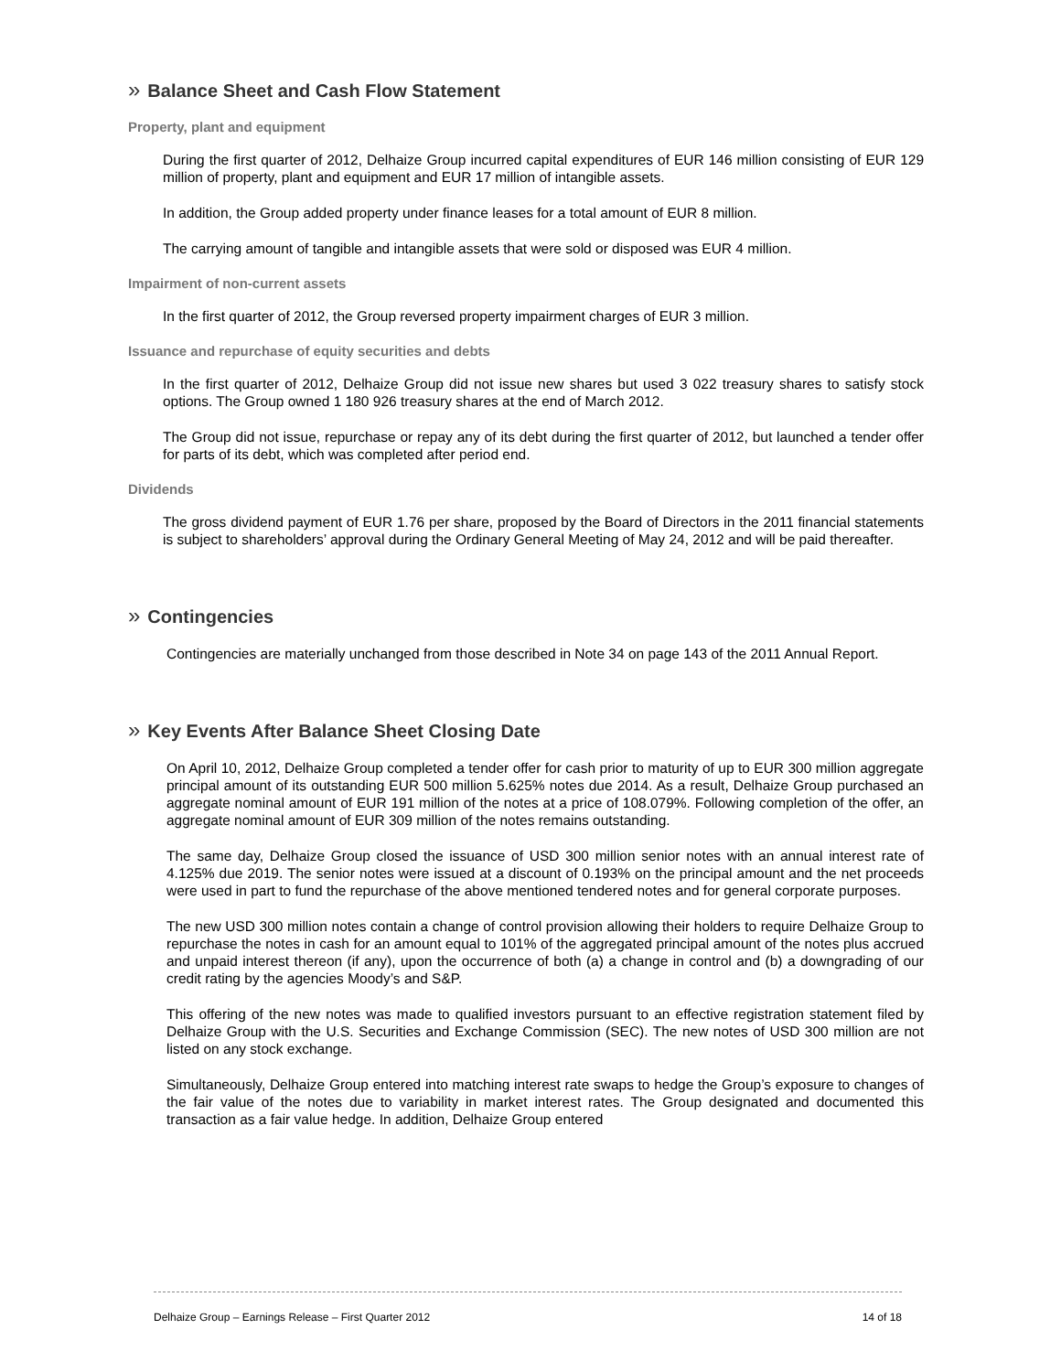» Balance Sheet and Cash Flow Statement
Property, plant and equipment
During the first quarter of 2012, Delhaize Group incurred capital expenditures of EUR 146 million consisting of EUR 129 million of property, plant and equipment and EUR 17 million of intangible assets.
In addition, the Group added property under finance leases for a total amount of EUR 8 million.
The carrying amount of tangible and intangible assets that were sold or disposed was EUR 4 million.
Impairment of non-current assets
In the first quarter of 2012, the Group reversed property impairment charges of EUR 3 million.
Issuance and repurchase of equity securities and debts
In the first quarter of 2012, Delhaize Group did not issue new shares but used 3 022 treasury shares to satisfy stock options. The Group owned 1 180 926 treasury shares at the end of March 2012.
The Group did not issue, repurchase or repay any of its debt during the first quarter of 2012, but launched a tender offer for parts of its debt, which was completed after period end.
Dividends
The gross dividend payment of EUR 1.76 per share, proposed by the Board of Directors in the 2011 financial statements is subject to shareholders’ approval during the Ordinary General Meeting of May 24, 2012 and will be paid thereafter.
» Contingencies
Contingencies are materially unchanged from those described in Note 34 on page 143 of the 2011 Annual Report.
» Key Events After Balance Sheet Closing Date
On April 10, 2012, Delhaize Group completed a tender offer for cash prior to maturity of up to EUR 300 million aggregate principal amount of its outstanding EUR 500 million 5.625% notes due 2014. As a result, Delhaize Group purchased an aggregate nominal amount of EUR 191 million of the notes at a price of 108.079%. Following completion of the offer, an aggregate nominal amount of EUR 309 million of the notes remains outstanding.
The same day, Delhaize Group closed the issuance of USD 300 million senior notes with an annual interest rate of 4.125% due 2019. The senior notes were issued at a discount of 0.193% on the principal amount and the net proceeds were used in part to fund the repurchase of the above mentioned tendered notes and for general corporate purposes.
The new USD 300 million notes contain a change of control provision allowing their holders to require Delhaize Group to repurchase the notes in cash for an amount equal to 101% of the aggregated principal amount of the notes plus accrued and unpaid interest thereon (if any), upon the occurrence of both (a) a change in control and (b) a downgrading of our credit rating by the agencies Moody’s and S&P.
This offering of the new notes was made to qualified investors pursuant to an effective registration statement filed by Delhaize Group with the U.S. Securities and Exchange Commission (SEC). The new notes of USD 300 million are not listed on any stock exchange.
Simultaneously, Delhaize Group entered into matching interest rate swaps to hedge the Group’s exposure to changes of the fair value of the notes due to variability in market interest rates. The Group designated and documented this transaction as a fair value hedge. In addition, Delhaize Group entered
Delhaize Group – Earnings Release – First Quarter 2012 14 of 18